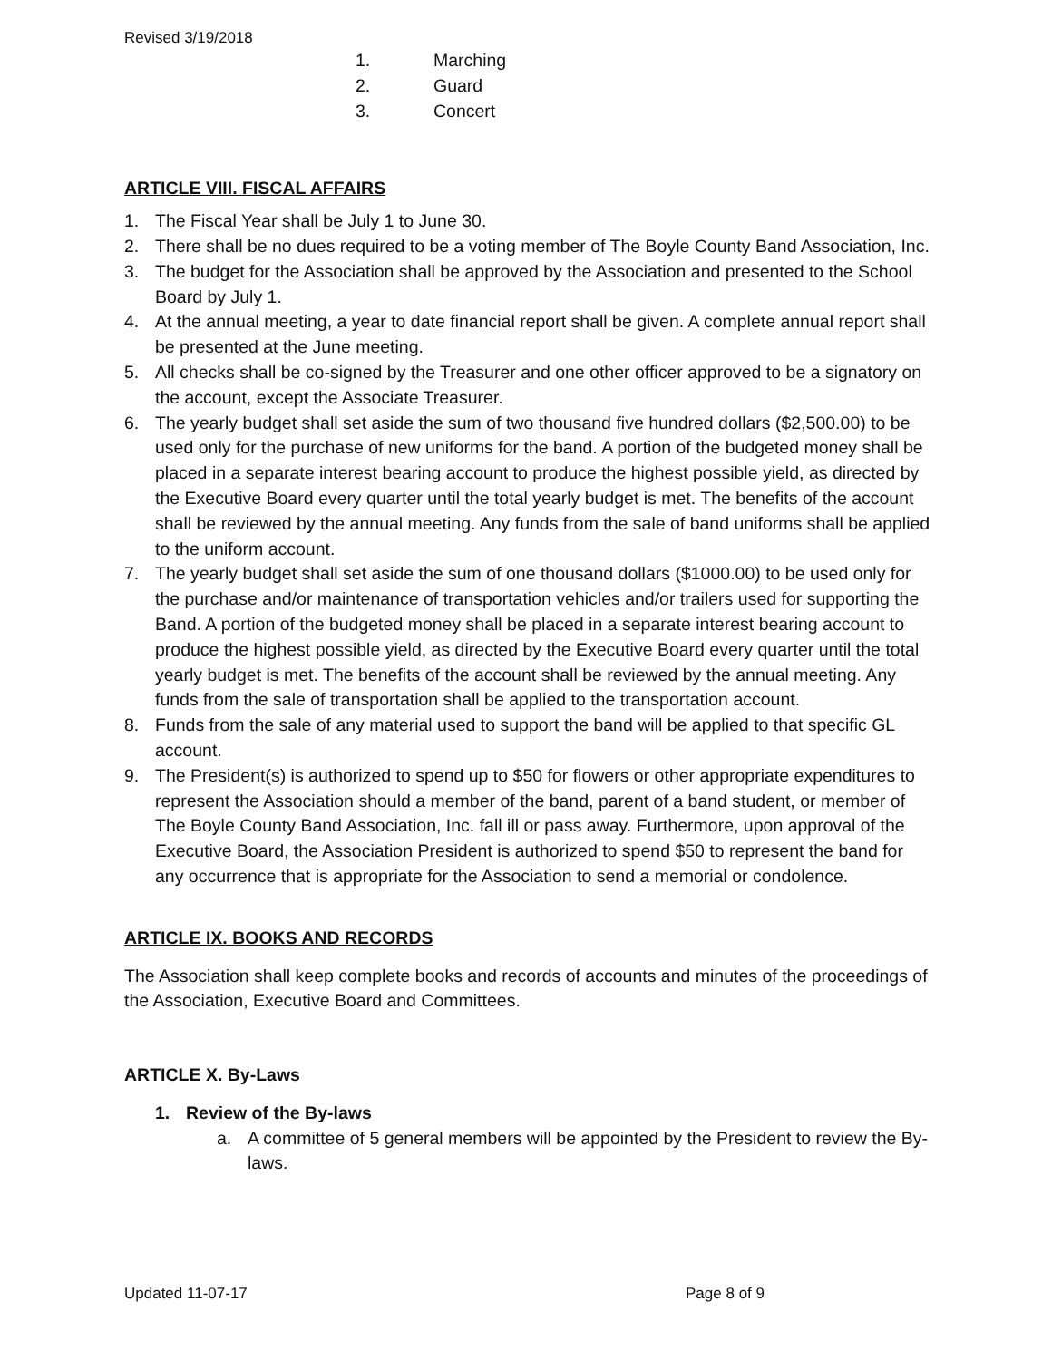Revised 3/19/2018
1. Marching
2. Guard
3. Concert
ARTICLE VIII. FISCAL AFFAIRS
1. The Fiscal Year shall be July 1 to June 30.
2. There shall be no dues required to be a voting member of The Boyle County Band Association, Inc.
3. The budget for the Association shall be approved by the Association and presented to the School Board by July 1.
4. At the annual meeting, a year to date financial report shall be given. A complete annual report shall be presented at the June meeting.
5. All checks shall be co-signed by the Treasurer and one other officer approved to be a signatory on the account, except the Associate Treasurer.
6. The yearly budget shall set aside the sum of two thousand five hundred dollars ($2,500.00) to be used only for the purchase of new uniforms for the band. A portion of the budgeted money shall be placed in a separate interest bearing account to produce the highest possible yield, as directed by the Executive Board every quarter until the total yearly budget is met. The benefits of the account shall be reviewed by the annual meeting. Any funds from the sale of band uniforms shall be applied to the uniform account.
7. The yearly budget shall set aside the sum of one thousand dollars ($1000.00) to be used only for the purchase and/or maintenance of transportation vehicles and/or trailers used for supporting the Band. A portion of the budgeted money shall be placed in a separate interest bearing account to produce the highest possible yield, as directed by the Executive Board every quarter until the total yearly budget is met. The benefits of the account shall be reviewed by the annual meeting. Any funds from the sale of transportation shall be applied to the transportation account.
8. Funds from the sale of any material used to support the band will be applied to that specific GL account.
9. The President(s) is authorized to spend up to $50 for flowers or other appropriate expenditures to represent the Association should a member of the band, parent of a band student, or member of The Boyle County Band Association, Inc. fall ill or pass away. Furthermore, upon approval of the Executive Board, the Association President is authorized to spend $50 to represent the band for any occurrence that is appropriate for the Association to send a memorial or condolence.
ARTICLE IX. BOOKS AND RECORDS
The Association shall keep complete books and records of accounts and minutes of the proceedings of the Association, Executive Board and Committees.
ARTICLE X. By-Laws
1. Review of the By-laws
a. A committee of 5 general members will be appointed by the President to review the By-laws.
Updated 11-07-17 Page 8 of 9